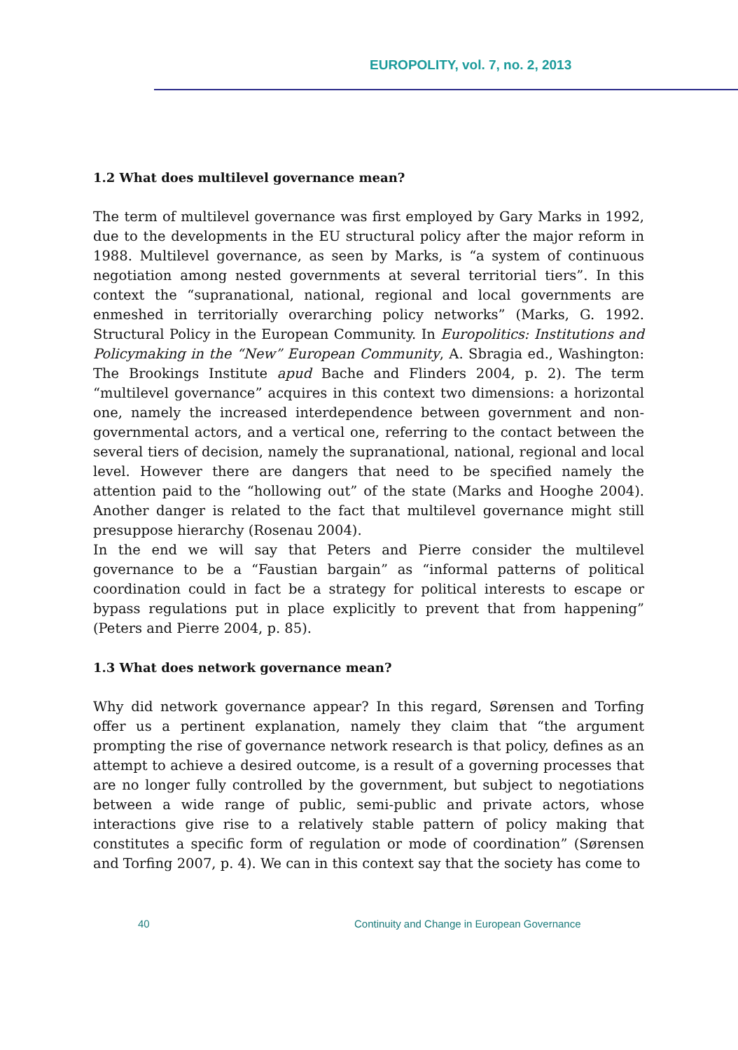EUROPOLITY, vol. 7, no. 2, 2013
1.2 What does multilevel governance mean?
The term of multilevel governance was first employed by Gary Marks in 1992, due to the developments in the EU structural policy after the major reform in 1988. Multilevel governance, as seen by Marks, is “a system of continuous negotiation among nested governments at several territorial tiers”. In this context the “supranational, national, regional and local governments are enmeshed in territorially overarching policy networks” (Marks, G. 1992. Structural Policy in the European Community. In Europolitics: Institutions and Policymaking in the “New” European Community, A. Sbragia ed., Washington: The Brookings Institute apud Bache and Flinders 2004, p. 2). The term “multilevel governance” acquires in this context two dimensions: a horizontal one, namely the increased interdependence between government and non-governmental actors, and a vertical one, referring to the contact between the several tiers of decision, namely the supranational, national, regional and local level. However there are dangers that need to be specified namely the attention paid to the “hollowing out” of the state (Marks and Hooghe 2004). Another danger is related to the fact that multilevel governance might still presuppose hierarchy (Rosenau 2004).
In the end we will say that Peters and Pierre consider the multilevel governance to be a “Faustian bargain” as “informal patterns of political coordination could in fact be a strategy for political interests to escape or bypass regulations put in place explicitly to prevent that from happening” (Peters and Pierre 2004, p. 85).
1.3 What does network governance mean?
Why did network governance appear? In this regard, Sørensen and Torfing offer us a pertinent explanation, namely they claim that “the argument prompting the rise of governance network research is that policy, defines as an attempt to achieve a desired outcome, is a result of a governing processes that are no longer fully controlled by the government, but subject to negotiations between a wide range of public, semi-public and private actors, whose interactions give rise to a relatively stable pattern of policy making that constitutes a specific form of regulation or mode of coordination” (Sørensen and Torfing 2007, p. 4). We can in this context say that the society has come to
40 Continuity and Change in European Governance